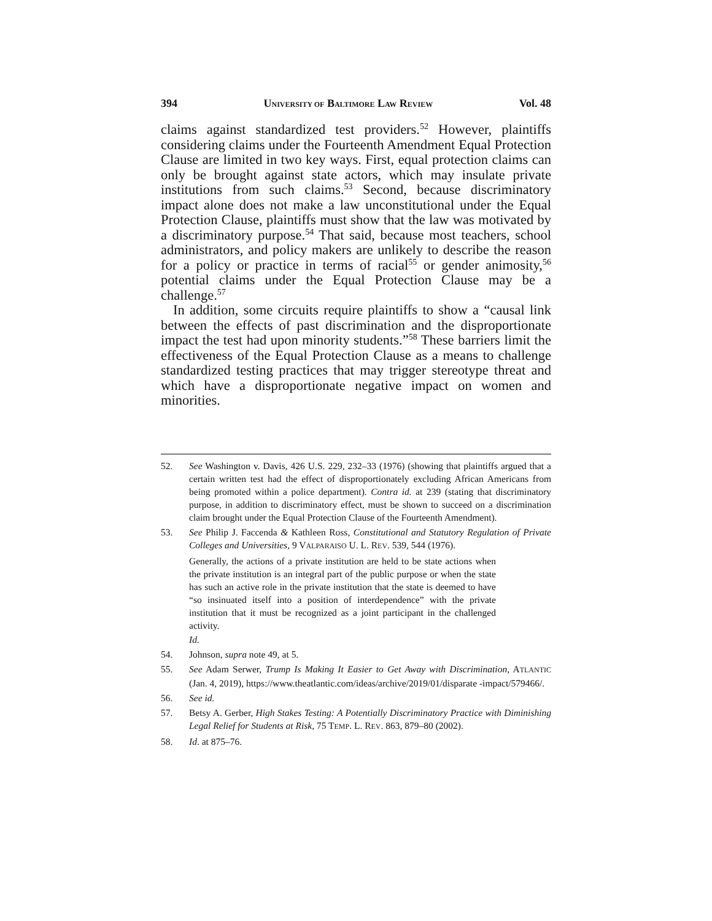394 UNIVERSITY OF BALTIMORE LAW REVIEW Vol. 48
claims against standardized test providers.<sup>52</sup> However, plaintiffs considering claims under the Fourteenth Amendment Equal Protection Clause are limited in two key ways. First, equal protection claims can only be brought against state actors, which may insulate private institutions from such claims.<sup>53</sup> Second, because discriminatory impact alone does not make a law unconstitutional under the Equal Protection Clause, plaintiffs must show that the law was motivated by a discriminatory purpose.<sup>54</sup> That said, because most teachers, school administrators, and policy makers are unlikely to describe the reason for a policy or practice in terms of racial<sup>55</sup> or gender animosity,<sup>56</sup> potential claims under the Equal Protection Clause may be a challenge.<sup>57</sup>
In addition, some circuits require plaintiffs to show a “causal link between the effects of past discrimination and the disproportionate impact the test had upon minority students.”<sup>58</sup> These barriers limit the effectiveness of the Equal Protection Clause as a means to challenge standardized testing practices that may trigger stereotype threat and which have a disproportionate negative impact on women and minorities.
52. See Washington v. Davis, 426 U.S. 229, 232–33 (1976) (showing that plaintiffs argued that a certain written test had the effect of disproportionately excluding African Americans from being promoted within a police department). Contra id. at 239 (stating that discriminatory purpose, in addition to discriminatory effect, must be shown to succeed on a discrimination claim brought under the Equal Protection Clause of the Fourteenth Amendment).
53. See Philip J. Faccenda & Kathleen Ross, Constitutional and Statutory Regulation of Private Colleges and Universities, 9 VALPARAISO U. L. REV. 539, 544 (1976).
Generally, the actions of a private institution are held to be state actions when the private institution is an integral part of the public purpose or when the state has such an active role in the private institution that the state is deemed to have “so insinuated itself into a position of interdependence” with the private institution that it must be recognized as a joint participant in the challenged activity.
Id.
54. Johnson, supra note 49, at 5.
55. See Adam Serwer, Trump Is Making It Easier to Get Away with Discrimination, ATLANTIC (Jan. 4, 2019), https://www.theatlantic.com/ideas/archive/2019/01/disparate -impact/579466/.
56. See id.
57. Betsy A. Gerber, High Stakes Testing: A Potentially Discriminatory Practice with Diminishing Legal Relief for Students at Risk, 75 TEMP. L. REV. 863, 879–80 (2002).
58. Id. at 875–76.